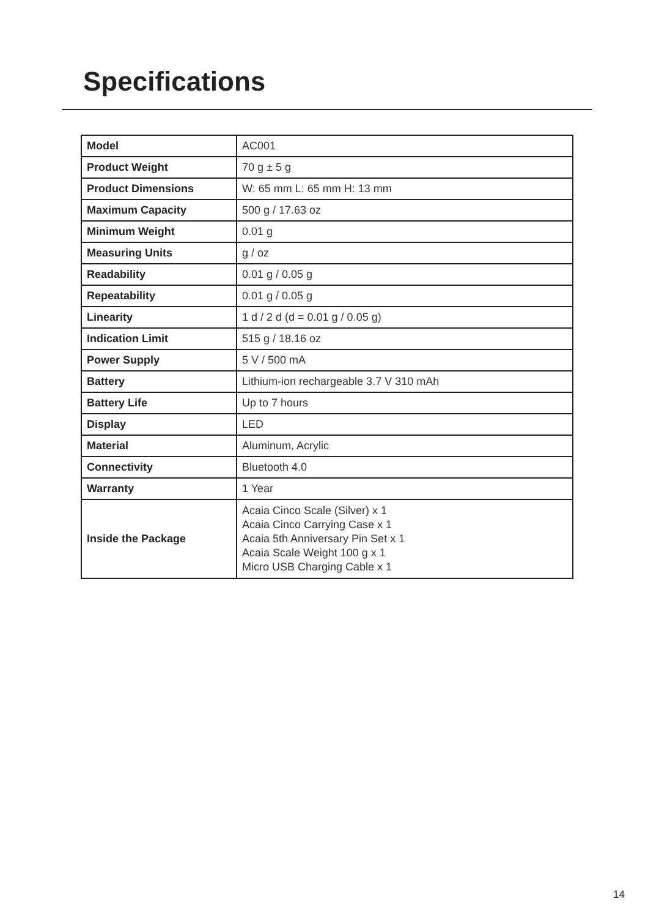Specifications
| Model | AC001 |
| Product Weight | 70 g ± 5 g |
| Product Dimensions | W: 65 mm L: 65 mm H: 13 mm |
| Maximum Capacity | 500 g / 17.63 oz |
| Minimum Weight | 0.01 g |
| Measuring Units | g / oz |
| Readability | 0.01 g / 0.05 g |
| Repeatability | 0.01 g / 0.05 g |
| Linearity | 1 d / 2 d (d = 0.01 g / 0.05 g) |
| Indication Limit | 515 g / 18.16 oz |
| Power Supply | 5 V / 500 mA |
| Battery | Lithium-ion rechargeable 3.7 V 310 mAh |
| Battery Life | Up to 7 hours |
| Display | LED |
| Material | Aluminum, Acrylic |
| Connectivity | Bluetooth 4.0 |
| Warranty | 1 Year |
| Inside the Package | Acaia Cinco Scale (Silver) x 1 Acaia Cinco Carrying Case x 1 Acaia 5th Anniversary Pin Set x 1 Acaia Scale Weight 100 g x 1 Micro USB Charging Cable x 1 |
14